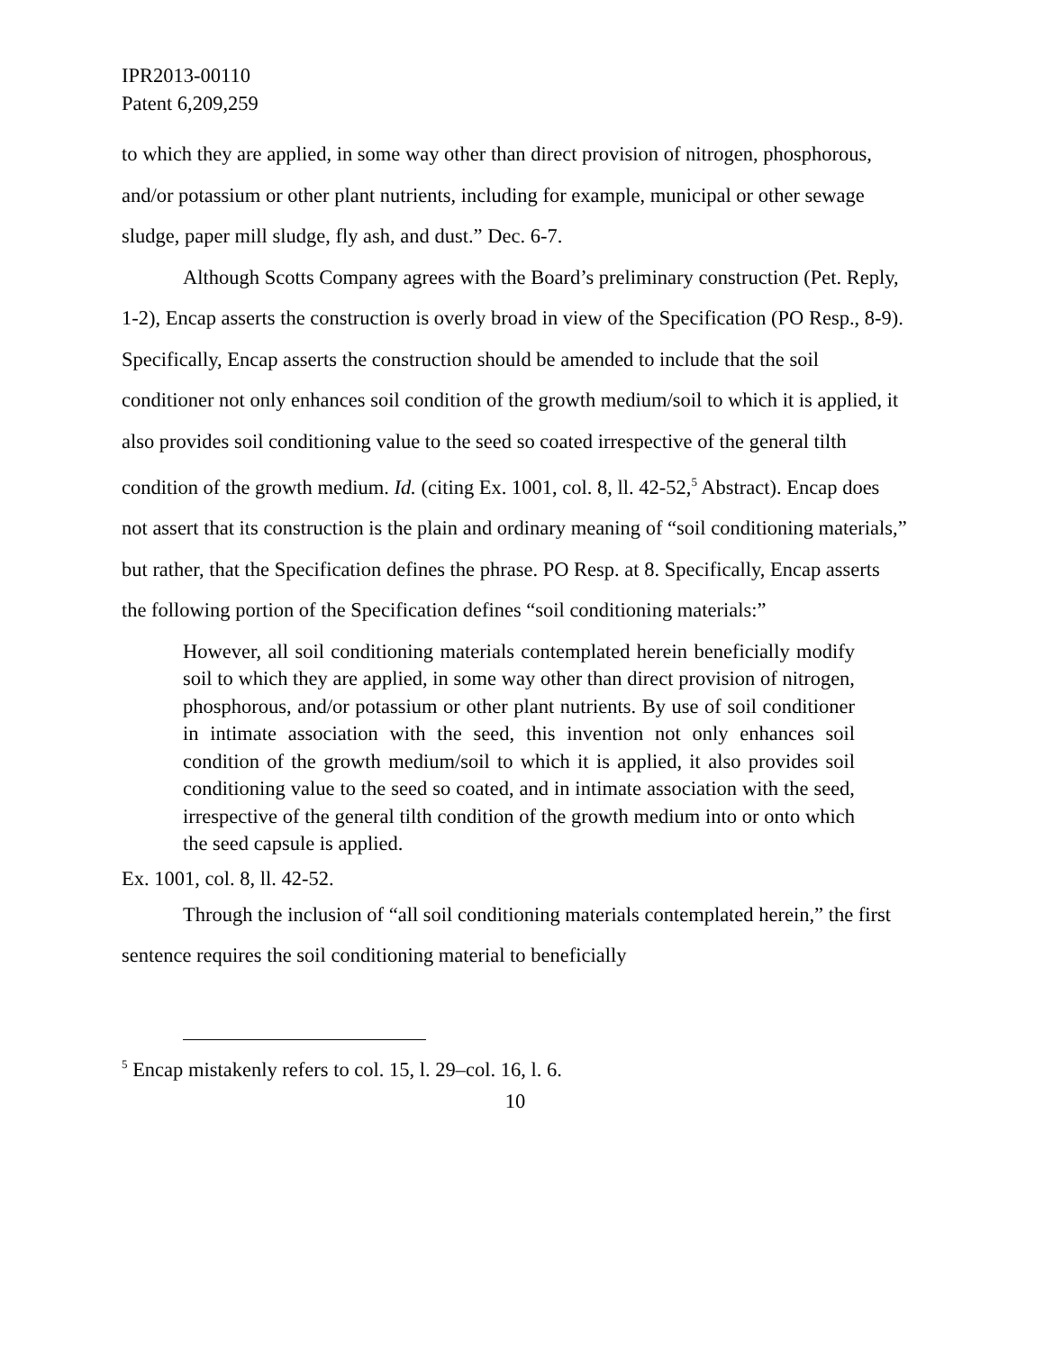IPR2013-00110
Patent 6,209,259
to which they are applied, in some way other than direct provision of nitrogen, phosphorous, and/or potassium or other plant nutrients, including for example, municipal or other sewage sludge, paper mill sludge, fly ash, and dust.” Dec. 6-7.
Although Scotts Company agrees with the Board’s preliminary construction (Pet. Reply, 1-2), Encap asserts the construction is overly broad in view of the Specification (PO Resp., 8-9). Specifically, Encap asserts the construction should be amended to include that the soil conditioner not only enhances soil condition of the growth medium/soil to which it is applied, it also provides soil conditioning value to the seed so coated irrespective of the general tilth condition of the growth medium. Id. (citing Ex. 1001, col. 8, ll. 42-52,<sup>5</sup> Abstract). Encap does not assert that its construction is the plain and ordinary meaning of “soil conditioning materials,” but rather, that the Specification defines the phrase. PO Resp. at 8. Specifically, Encap asserts the following portion of the Specification defines “soil conditioning materials:”
However, all soil conditioning materials contemplated herein beneficially modify soil to which they are applied, in some way other than direct provision of nitrogen, phosphorous, and/or potassium or other plant nutrients. By use of soil conditioner in intimate association with the seed, this invention not only enhances soil condition of the growth medium/soil to which it is applied, it also provides soil conditioning value to the seed so coated, and in intimate association with the seed, irrespective of the general tilth condition of the growth medium into or onto which the seed capsule is applied.
Ex. 1001, col. 8, ll. 42-52.
Through the inclusion of “all soil conditioning materials contemplated herein,” the first sentence requires the soil conditioning material to beneficially
<sup>5</sup> Encap mistakenly refers to col. 15, l. 29–col. 16, l. 6.
10